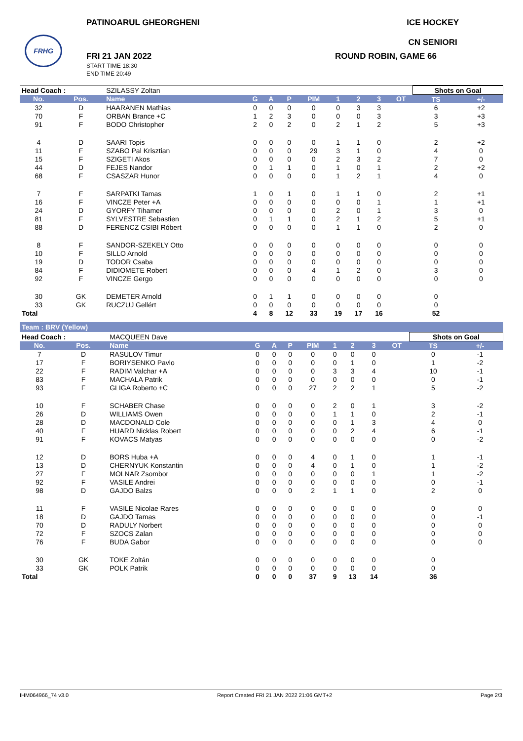FRHG
PATINOARUL GHEORGHENI ICE HOCKEY
CN SENIORI
FRI 21 JAN 2022
START TIME 18:30
END TIME 20:49
ROUND ROBIN, GAME 66
| Head Coach : | | SZILASSY Zoltan | | | | | | | | | Shots on Goal | |
| No. | Pos. | Name | G | A | P | PIM | 1 | 2 | 3 | OT | TS | +/- |
| 32 | D | HAARANEN Mathias | 0 | 0 | 0 | 0 | 0 | 3 | 3 | | 6 | +2 |
| 70 | F | ORBAN Brance +C | 1 | 2 | 3 | 0 | 0 | 0 | 3 | | 3 | +3 |
| 91 | F | BODO Christopher | 2 | 0 | 2 | 0 | 2 | 1 | 2 | | 5 | +3 |
| 4 | D | SAARI Topis | 0 | 0 | 0 | 0 | 1 | 1 | 0 | | 2 | +2 |
| 11 | F | SZABO Pal Krisztian | 0 | 0 | 0 | 29 | 3 | 1 | 0 | | 4 | 0 |
| 15 | F | SZIGETI Akos | 0 | 0 | 0 | 0 | 2 | 3 | 2 | | 7 | 0 |
| 44 | D | FEJES Nandor | 0 | 1 | 1 | 0 | 1 | 0 | 1 | | 2 | +2 |
| 68 | F | CSASZAR Hunor | 0 | 0 | 0 | 0 | 1 | 2 | 1 | | 4 | 0 |
| 7 | F | SARPATKI Tamas | 1 | 0 | 1 | 0 | 1 | 1 | 0 | | 2 | +1 |
| 16 | F | VINCZE Peter +A | 0 | 0 | 0 | 0 | 0 | 0 | 1 | | 1 | +1 |
| 24 | D | GYORFY Tihamer | 0 | 0 | 0 | 0 | 2 | 0 | 1 | | 3 | 0 |
| 81 | F | SYLVESTRE Sebastien | 0 | 1 | 1 | 0 | 2 | 1 | 2 | | 5 | +1 |
| 88 | D | FERENCZ CSIBI Róbert | 0 | 0 | 0 | 0 | 1 | 1 | 0 | | 2 | 0 |
| 8 | F | SANDOR-SZEKELY Otto | 0 | 0 | 0 | 0 | 0 | 0 | 0 | | 0 | 0 |
| 10 | F | SILLO Arnold | 0 | 0 | 0 | 0 | 0 | 0 | 0 | | 0 | 0 |
| 19 | D | TODOR Csaba | 0 | 0 | 0 | 0 | 0 | 0 | 0 | | 0 | 0 |
| 84 | F | DIDIOMETE Robert | 0 | 0 | 0 | 4 | 1 | 2 | 0 | | 3 | 0 |
| 92 | F | VINCZE Gergo | 0 | 0 | 0 | 0 | 0 | 0 | 0 | | 0 | 0 |
| 30 | GK | DEMETER Arnold | 0 | 1 | 1 | 0 | 0 | 0 | 0 | | 0 | |
| 33 | GK | RUCZUJ Gellért | 0 | 0 | 0 | 0 | 0 | 0 | 0 | | 0 | |
| Total | | | 4 | 8 | 12 | 33 | 19 | 17 | 16 | | 52 | |
Team : BRV (Yellow)
| Head Coach : | | MACQUEEN Dave | | | | | | | | | Shots on Goal | |
| No. | Pos. | Name | G | A | P | PIM | 1 | 2 | 3 | OT | TS | +/- |
| 7 | D | RASULOV Timur | 0 | 0 | 0 | 0 | 0 | 0 | 0 | | 0 | -1 |
| 17 | F | BORIYSENKO Pavlo | 0 | 0 | 0 | 0 | 0 | 1 | 0 | | 1 | -2 |
| 22 | F | RADIM Valchar +A | 0 | 0 | 0 | 0 | 3 | 3 | 4 | | 10 | -1 |
| 83 | F | MACHALA Patrik | 0 | 0 | 0 | 0 | 0 | 0 | 0 | | 0 | -1 |
| 93 | F | GLIGA Roberto +C | 0 | 0 | 0 | 27 | 2 | 2 | 1 | | 5 | -2 |
| 10 | F | SCHABER Chase | 0 | 0 | 0 | 0 | 2 | 0 | 1 | | 3 | -2 |
| 26 | D | WILLIAMS Owen | 0 | 0 | 0 | 0 | 1 | 1 | 0 | | 2 | -1 |
| 28 | D | MACDONALD Cole | 0 | 0 | 0 | 0 | 0 | 1 | 3 | | 4 | 0 |
| 40 | F | HUARD Nicklas Robert | 0 | 0 | 0 | 0 | 0 | 2 | 4 | | 6 | -1 |
| 91 | F | KOVACS Matyas | 0 | 0 | 0 | 0 | 0 | 0 | 0 | | 0 | -2 |
| 12 | D | BORS Huba +A | 0 | 0 | 0 | 4 | 0 | 1 | 0 | | 1 | -1 |
| 13 | D | CHERNYUK Konstantin | 0 | 0 | 0 | 4 | 0 | 1 | 0 | | 1 | -2 |
| 27 | F | MOLNAR Zsombor | 0 | 0 | 0 | 0 | 0 | 0 | 1 | | 1 | -2 |
| 92 | F | VASILE Andrei | 0 | 0 | 0 | 0 | 0 | 0 | 0 | | 0 | -1 |
| 98 | D | GAJDO Balzs | 0 | 0 | 0 | 2 | 1 | 1 | 0 | | 2 | 0 |
| 11 | F | VASILE Nicolae Rares | 0 | 0 | 0 | 0 | 0 | 0 | 0 | | 0 | 0 |
| 18 | D | GAJDO Tamas | 0 | 0 | 0 | 0 | 0 | 0 | 0 | | 0 | -1 |
| 70 | D | RADULY Norbert | 0 | 0 | 0 | 0 | 0 | 0 | 0 | | 0 | 0 |
| 72 | F | SZOCS Zalan | 0 | 0 | 0 | 0 | 0 | 0 | 0 | | 0 | 0 |
| 76 | F | BUDA Gabor | 0 | 0 | 0 | 0 | 0 | 0 | 0 | | 0 | 0 |
| 30 | GK | TOKE Zoltán | 0 | 0 | 0 | 0 | 0 | 0 | 0 | | 0 | |
| 33 | GK | POLK Patrik | 0 | 0 | 0 | 0 | 0 | 0 | 0 | | 0 | |
| Total | | | 0 | 0 | 0 | 37 | 9 | 13 | 14 | | 36 | |
IHM064966_74 v3.0 Report Created FRI 21 JAN 2022 21:06 GMT+2 Page 2/3